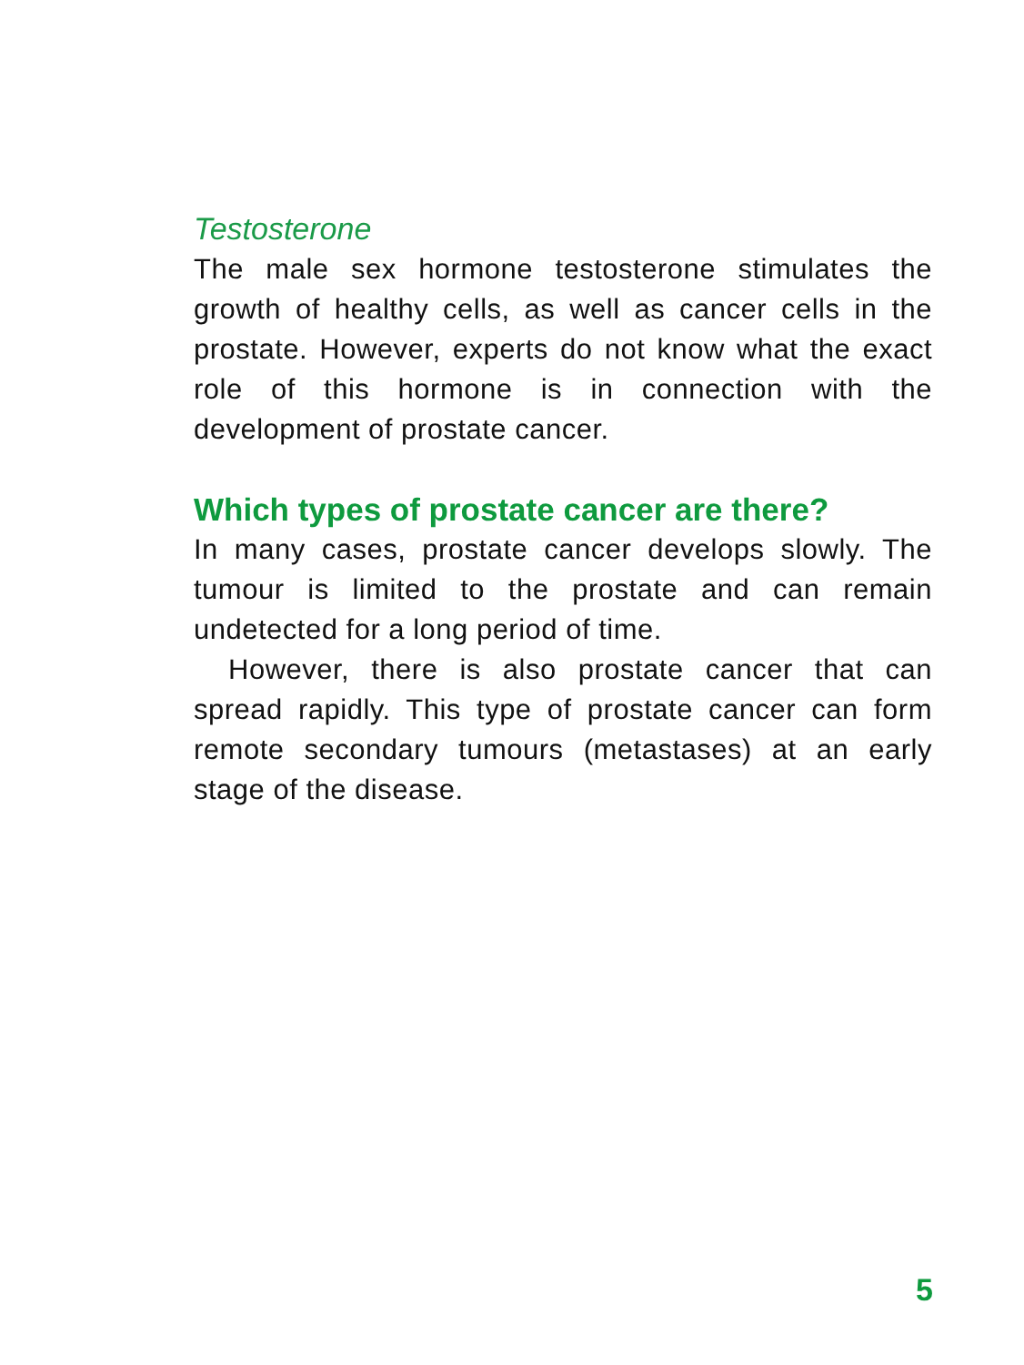Testosterone
The male sex hormone testosterone stimulates the growth of healthy cells, as well as cancer cells in the prostate. However, experts do not know what the exact role of this hormone is in connection with the development of prostate cancer.
Which types of prostate cancer are there?
In many cases, prostate cancer develops slowly. The tumour is limited to the prostate and can remain undetected for a long period of time.
However, there is also prostate cancer that can spread rapidly. This type of prostate cancer can form remote secondary tumours (metastases) at an early stage of the disease.
5